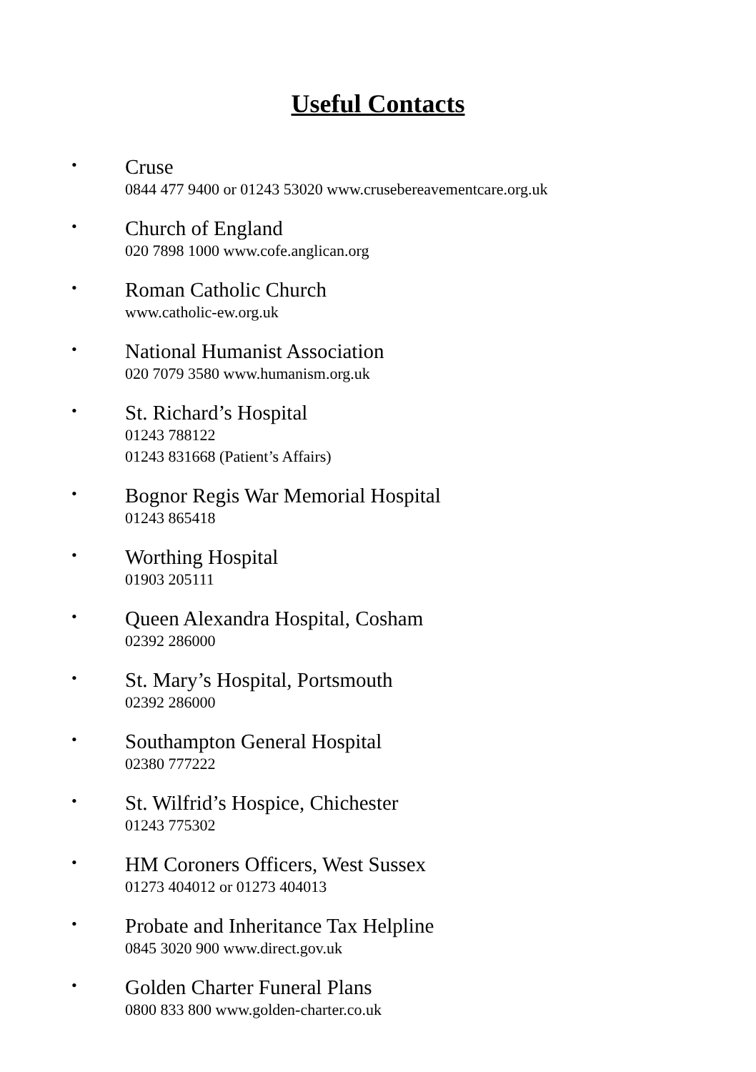Useful Contacts
•
Cruse
0844 477 9400 or 01243 53020 www.crusebereavementcare.org.uk
•
Church of England
020 7898 1000 www.cofe.anglican.org
•
Roman Catholic Church
www.catholic-ew.org.uk
•
National Humanist Association
020 7079 3580 www.humanism.org.uk
•
St. Richard’s Hospital
01243 788122
01243 831668 (Patient’s Affairs)
•
Bognor Regis War Memorial Hospital
01243 865418
•
Worthing Hospital
01903 205111
•
Queen Alexandra Hospital, Cosham
02392 286000
•
St. Mary’s Hospital, Portsmouth
02392 286000
•
Southampton General Hospital
02380 777222
•
St. Wilfrid’s Hospice, Chichester
01243 775302
•
HM Coroners Officers, West Sussex
01273 404012 or 01273 404013
•
Probate and Inheritance Tax Helpline
0845 3020 900 www.direct.gov.uk
•
Golden Charter Funeral Plans
0800 833 800 www.golden-charter.co.uk